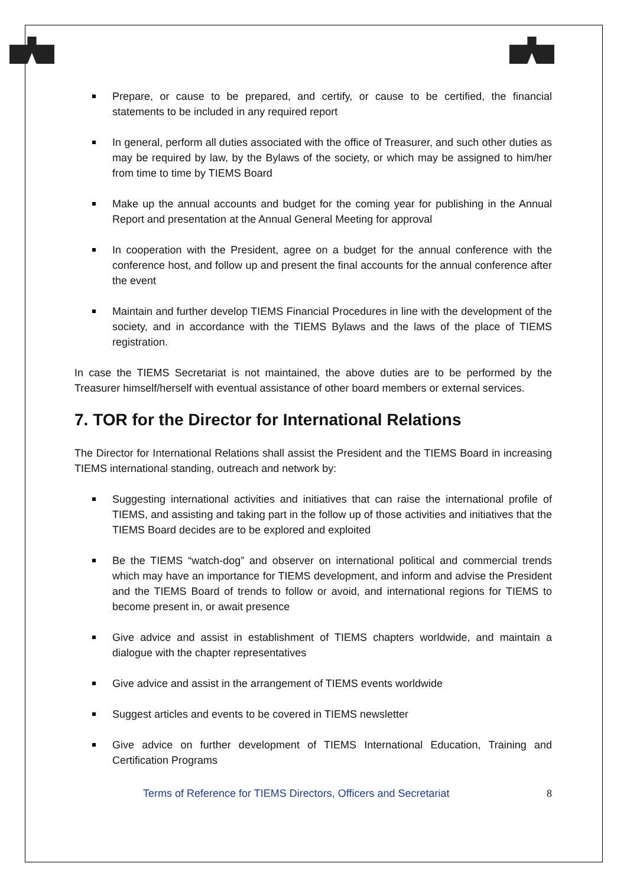Prepare, or cause to be prepared, and certify, or cause to be certified, the financial statements to be included in any required report
In general, perform all duties associated with the office of Treasurer, and such other duties as may be required by law, by the Bylaws of the society, or which may be assigned to him/her from time to time by TIEMS Board
Make up the annual accounts and budget for the coming year for publishing in the Annual Report and presentation at the Annual General Meeting for approval
In cooperation with the President, agree on a budget for the annual conference with the conference host, and follow up and present the final accounts for the annual conference after the event
Maintain and further develop TIEMS Financial Procedures in line with the development of the society, and in accordance with the TIEMS Bylaws and the laws of the place of TIEMS registration.
In case the TIEMS Secretariat is not maintained, the above duties are to be performed by the Treasurer himself/herself with eventual assistance of other board members or external services.
7. TOR for the Director for International Relations
The Director for International Relations shall assist the President and the TIEMS Board in increasing TIEMS international standing, outreach and network by:
Suggesting international activities and initiatives that can raise the international profile of TIEMS, and assisting and taking part in the follow up of those activities and initiatives that the TIEMS Board decides are to be explored and exploited
Be the TIEMS “watch-dog” and observer on international political and commercial trends which may have an importance for TIEMS development, and inform and advise the President and the TIEMS Board of trends to follow or avoid, and international regions for TIEMS to become present in, or await presence
Give advice and assist in establishment of TIEMS chapters worldwide, and maintain a dialogue with the chapter representatives
Give advice and assist in the arrangement of TIEMS events worldwide
Suggest articles and events to be covered in TIEMS newsletter
Give advice on further development of TIEMS International Education, Training and Certification Programs
Terms of Reference for TIEMS Directors, Officers and Secretariat 8